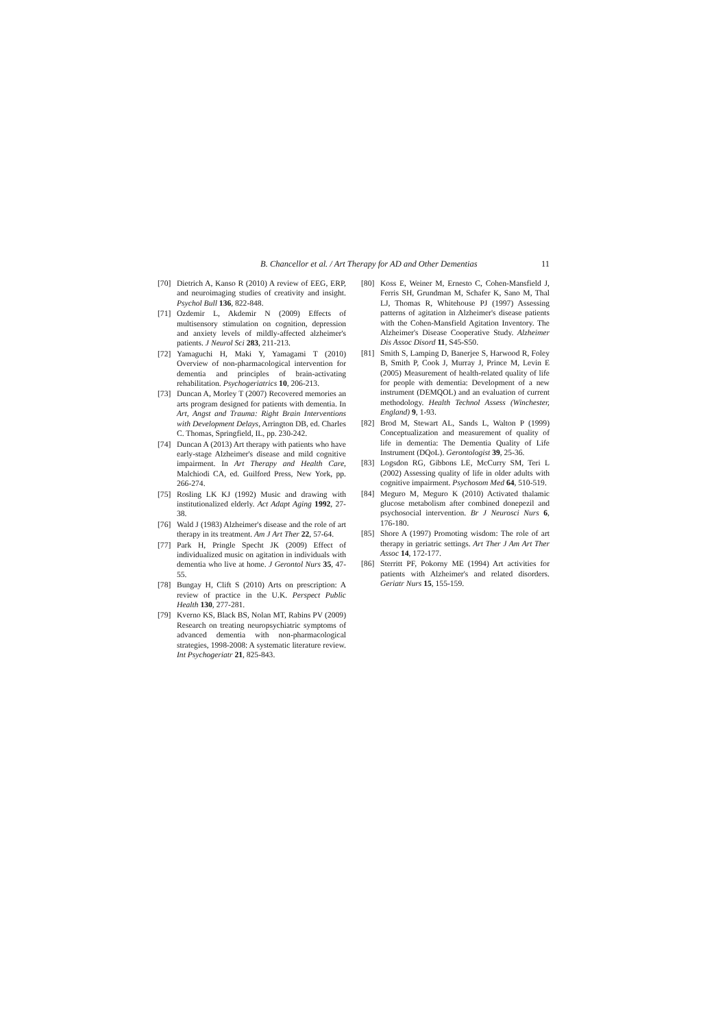B. Chancellor et al. / Art Therapy for AD and Other Dementias 11
[70] Dietrich A, Kanso R (2010) A review of EEG, ERP, and neuroimaging studies of creativity and insight. Psychol Bull 136, 822-848.
[71] Ozdemir L, Akdemir N (2009) Effects of multisensory stimulation on cognition, depression and anxiety levels of mildly-affected alzheimer's patients. J Neurol Sci 283, 211-213.
[72] Yamaguchi H, Maki Y, Yamagami T (2010) Overview of non-pharmacological intervention for dementia and principles of brain-activating rehabilitation. Psychogeriatrics 10, 206-213.
[73] Duncan A, Morley T (2007) Recovered memories an arts program designed for patients with dementia. In Art, Angst and Trauma: Right Brain Interventions with Development Delays, Arrington DB, ed. Charles C. Thomas, Springfield, IL, pp. 230-242.
[74] Duncan A (2013) Art therapy with patients who have early-stage Alzheimer's disease and mild cognitive impairment. In Art Therapy and Health Care, Malchiodi CA, ed. Guilford Press, New York, pp. 266-274.
[75] Rosling LK KJ (1992) Music and drawing with institutionalized elderly. Act Adapt Aging 1992, 27-38.
[76] Wald J (1983) Alzheimer's disease and the role of art therapy in its treatment. Am J Art Ther 22, 57-64.
[77] Park H, Pringle Specht JK (2009) Effect of individualized music on agitation in individuals with dementia who live at home. J Gerontol Nurs 35, 47-55.
[78] Bungay H, Clift S (2010) Arts on prescription: A review of practice in the U.K. Perspect Public Health 130, 277-281.
[79] Kverno KS, Black BS, Nolan MT, Rabins PV (2009) Research on treating neuropsychiatric symptoms of advanced dementia with non-pharmacological strategies, 1998-2008: A systematic literature review. Int Psychogeriatr 21, 825-843.
[80] Koss E, Weiner M, Ernesto C, Cohen-Mansfield J, Ferris SH, Grundman M, Schafer K, Sano M, Thal LJ, Thomas R, Whitehouse PJ (1997) Assessing patterns of agitation in Alzheimer's disease patients with the Cohen-Mansfield Agitation Inventory. The Alzheimer's Disease Cooperative Study. Alzheimer Dis Assoc Disord 11, S45-S50.
[81] Smith S, Lamping D, Banerjee S, Harwood R, Foley B, Smith P, Cook J, Murray J, Prince M, Levin E (2005) Measurement of health-related quality of life for people with dementia: Development of a new instrument (DEMQOL) and an evaluation of current methodology. Health Technol Assess (Winchester, England) 9, 1-93.
[82] Brod M, Stewart AL, Sands L, Walton P (1999) Conceptualization and measurement of quality of life in dementia: The Dementia Quality of Life Instrument (DQoL). Gerontologist 39, 25-36.
[83] Logsdon RG, Gibbons LE, McCurry SM, Teri L (2002) Assessing quality of life in older adults with cognitive impairment. Psychosom Med 64, 510-519.
[84] Meguro M, Meguro K (2010) Activated thalamic glucose metabolism after combined donepezil and psychosocial intervention. Br J Neurosci Nurs 6, 176-180.
[85] Shore A (1997) Promoting wisdom: The role of art therapy in geriatric settings. Art Ther J Am Art Ther Assoc 14, 172-177.
[86] Sterritt PF, Pokorny ME (1994) Art activities for patients with Alzheimer's and related disorders. Geriatr Nurs 15, 155-159.